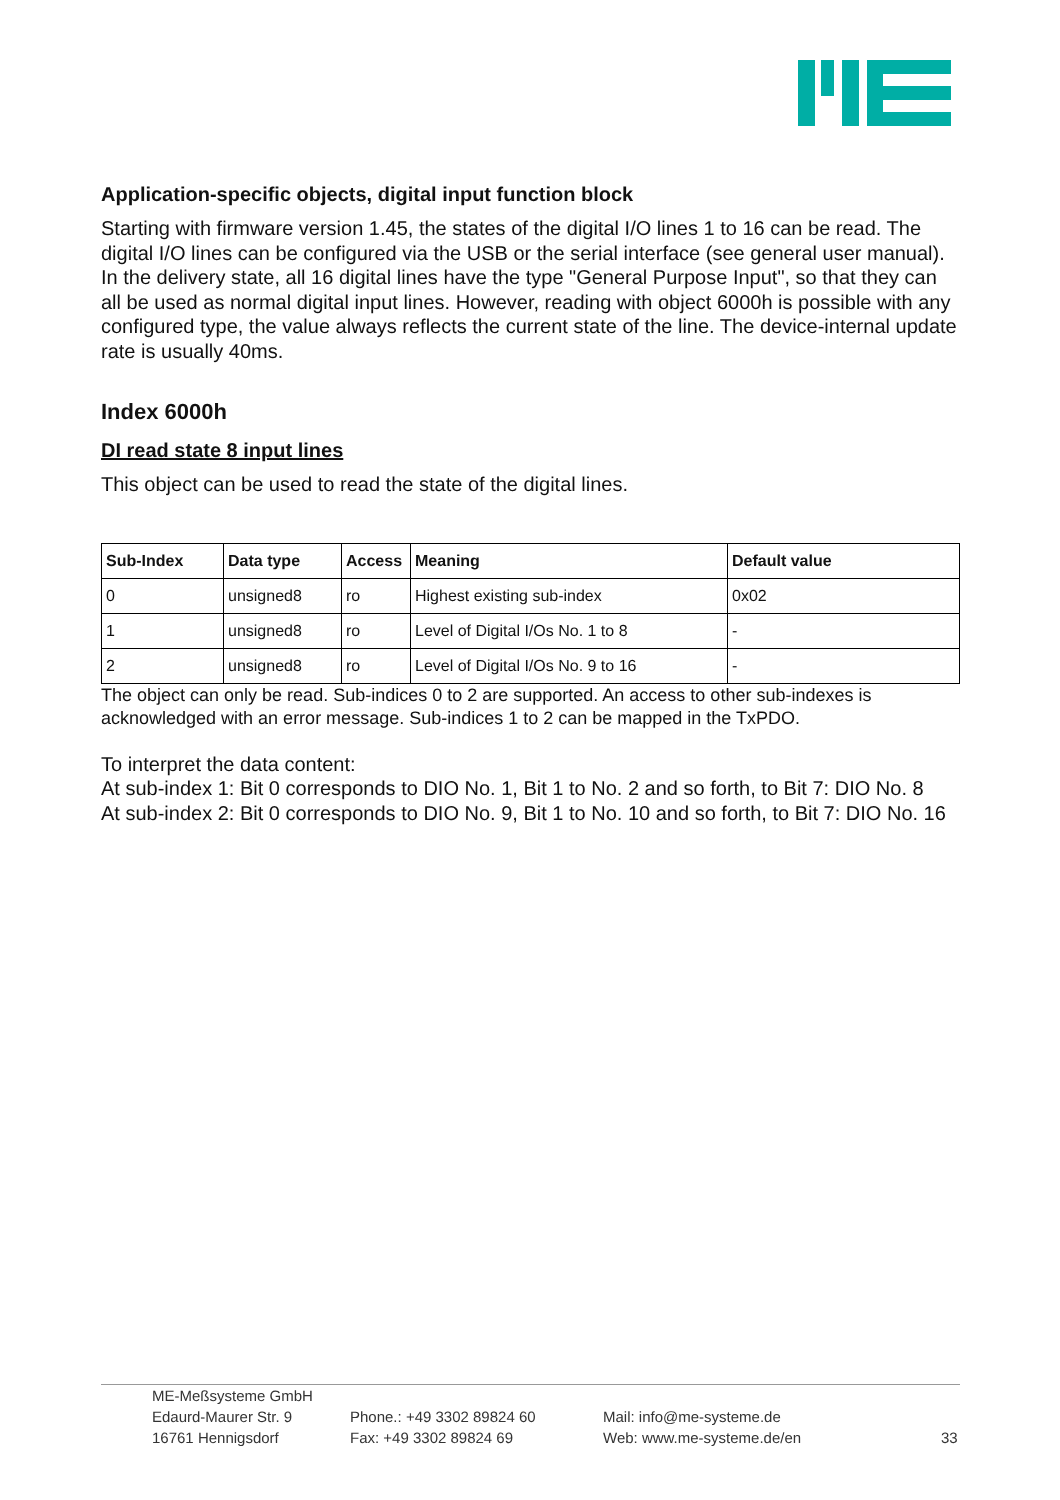Application-specific objects, digital input function block
Starting with firmware version 1.45, the states of the digital I/O lines 1 to 16 can be read. The digital I/O lines can be configured via the USB or the serial interface (see general user manual). In the delivery state, all 16 digital lines have the type "General Purpose Input", so that they can all be used as normal digital input lines. However, reading with object 6000h is possible with any configured type, the value always reflects the current state of the line. The device-internal update rate is usually 40ms.
Index 6000h
DI read state 8 input lines
This object can be used to read the state of the digital lines.
| Sub-Index | Data type | Access | Meaning | Default value |
| --- | --- | --- | --- | --- |
| 0 | unsigned8 | ro | Highest existing sub-index | 0x02 |
| 1 | unsigned8 | ro | Level of Digital I/Os No. 1 to 8 | - |
| 2 | unsigned8 | ro | Level of Digital I/Os No. 9 to 16 | - |
The object can only be read. Sub-indices 0 to 2 are supported. An access to other sub-indexes is acknowledged with an error message. Sub-indices 1 to 2 can be mapped in the TxPDO.
To interpret the data content:
At sub-index 1: Bit 0 corresponds to DIO No. 1, Bit 1 to No. 2 and so forth, to Bit 7: DIO No. 8
At sub-index 2: Bit 0 corresponds to DIO No. 9, Bit 1 to No. 10 and so forth, to Bit 7: DIO No. 16
ME-Meßsysteme GmbH
Edaurd-Maurer Str. 9
16761 Hennigsdorf
Phone.: +49 3302 89824 60
Fax: +49 3302 89824 69
Mail: info@me-systeme.de
Web: www.me-systeme.de/en
33